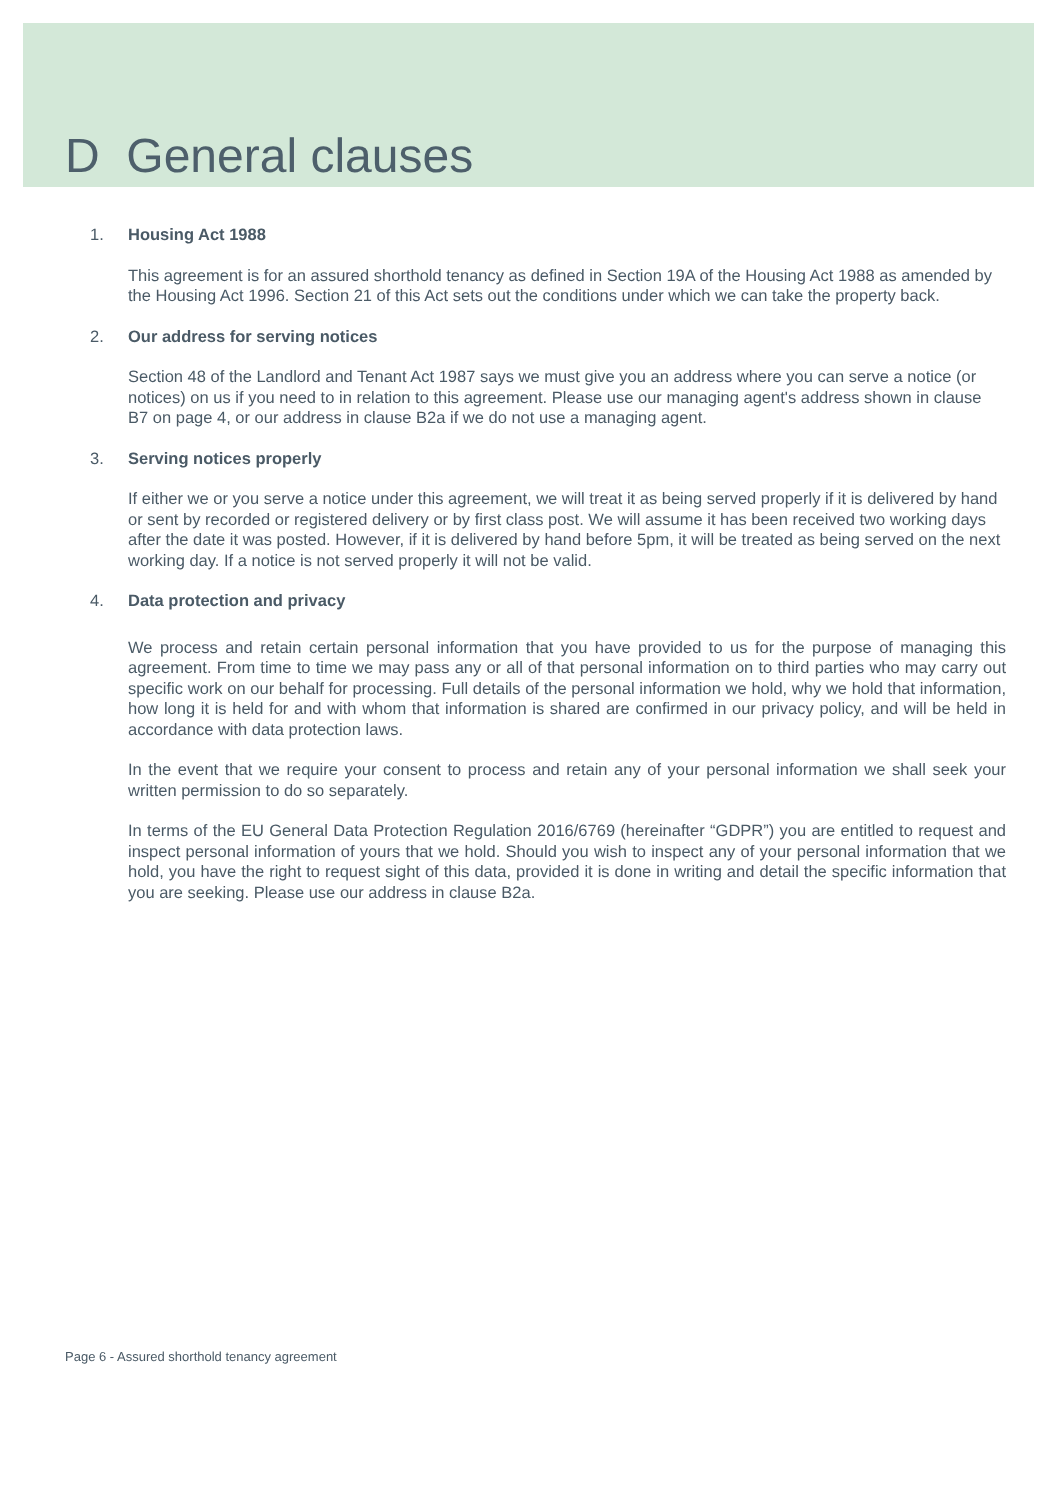D General clauses
1. Housing Act 1988
This agreement is for an assured shorthold tenancy as defined in Section 19A of the Housing Act 1988 as amended by the Housing Act 1996. Section 21 of this Act sets out the conditions under which we can take the property back.
2. Our address for serving notices
Section 48 of the Landlord and Tenant Act 1987 says we must give you an address where you can serve a notice (or notices) on us if you need to in relation to this agreement. Please use our managing agent's address shown in clause B7 on page 4, or our address in clause B2a if we do not use a managing agent.
3. Serving notices properly
If either we or you serve a notice under this agreement, we will treat it as being served properly if it is delivered by hand or sent by recorded or registered delivery or by first class post. We will assume it has been received two working days after the date it was posted. However, if it is delivered by hand before 5pm, it will be treated as being served on the next working day. If a notice is not served properly it will not be valid.
4. Data protection and privacy
We process and retain certain personal information that you have provided to us for the purpose of managing this agreement. From time to time we may pass any or all of that personal information on to third parties who may carry out specific work on our behalf for processing. Full details of the personal information we hold, why we hold that information, how long it is held for and with whom that information is shared are confirmed in our privacy policy, and will be held in accordance with data protection laws.
In the event that we require your consent to process and retain any of your personal information we shall seek your written permission to do so separately.
In terms of the EU General Data Protection Regulation 2016/6769 (hereinafter “GDPR”) you are entitled to request and inspect personal information of yours that we hold. Should you wish to inspect any of your personal information that we hold, you have the right to request sight of this data, provided it is done in writing and detail the specific information that you are seeking. Please use our address in clause B2a.
Page 6 - Assured shorthold tenancy agreement